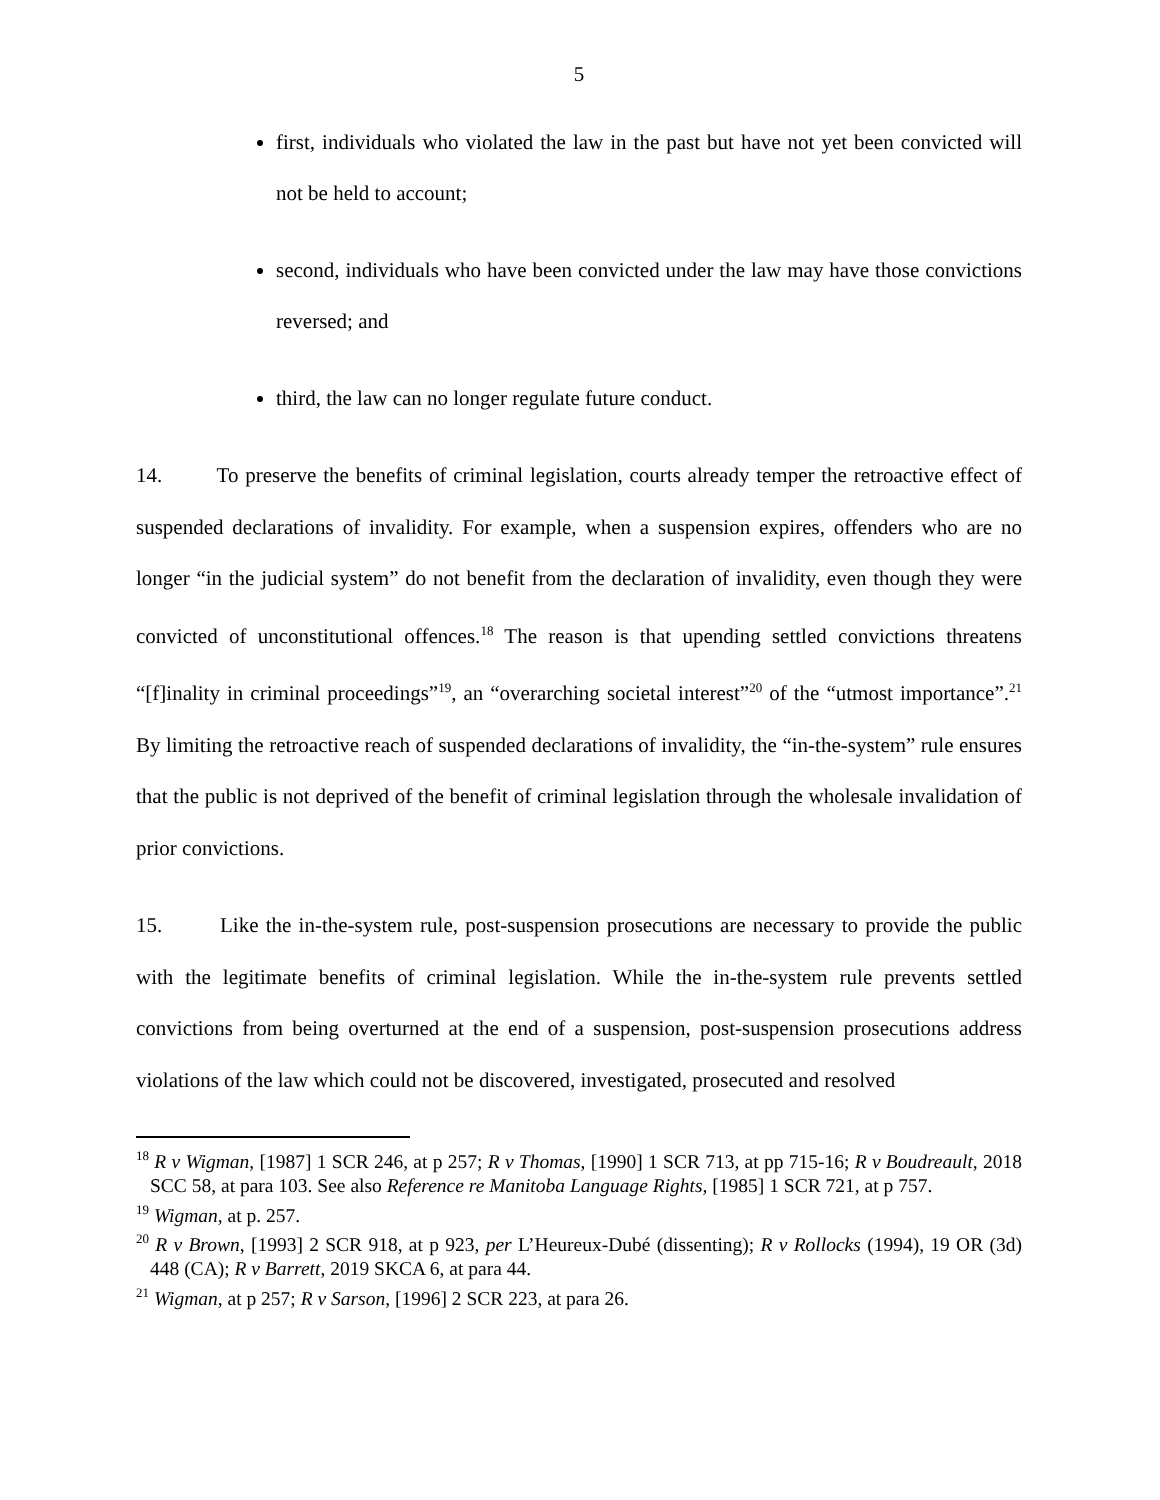5
first, individuals who violated the law in the past but have not yet been convicted will not be held to account;
second, individuals who have been convicted under the law may have those convictions reversed; and
third, the law can no longer regulate future conduct.
14. To preserve the benefits of criminal legislation, courts already temper the retroactive effect of suspended declarations of invalidity. For example, when a suspension expires, offenders who are no longer “in the judicial system” do not benefit from the declaration of invalidity, even though they were convicted of unconstitutional offences.<sup>18</sup> The reason is that upending settled convictions threatens “[f]inality in criminal proceedings”<sup>19</sup>, an “overarching societal interest”<sup>20</sup> of the “utmost importance”.<sup>21</sup> By limiting the retroactive reach of suspended declarations of invalidity, the “in-the-system” rule ensures that the public is not deprived of the benefit of criminal legislation through the wholesale invalidation of prior convictions.
15. Like the in-the-system rule, post-suspension prosecutions are necessary to provide the public with the legitimate benefits of criminal legislation. While the in-the-system rule prevents settled convictions from being overturned at the end of a suspension, post-suspension prosecutions address violations of the law which could not be discovered, investigated, prosecuted and resolved
<sup>18</sup> R v Wigman, [1987] 1 SCR 246, at p 257; R v Thomas, [1990] 1 SCR 713, at pp 715-16; R v Boudreault, 2018 SCC 58, at para 103. See also Reference re Manitoba Language Rights, [1985] 1 SCR 721, at p 757.
<sup>19</sup> Wigman, at p. 257.
<sup>20</sup> R v Brown, [1993] 2 SCR 918, at p 923, per L’Heureux-Dubé (dissenting); R v Rollocks (1994), 19 OR (3d) 448 (CA); R v Barrett, 2019 SKCA 6, at para 44.
<sup>21</sup> Wigman, at p 257; R v Sarson, [1996] 2 SCR 223, at para 26.